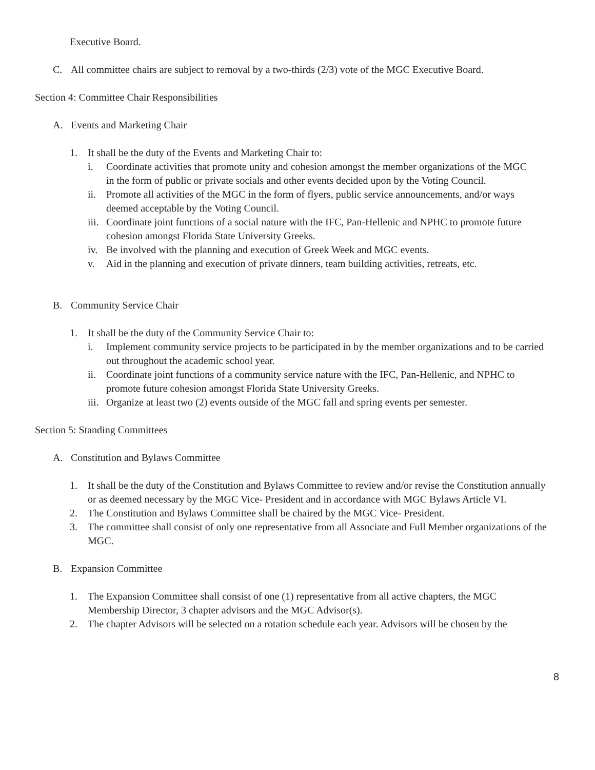Executive Board.
C. All committee chairs are subject to removal by a two-thirds (2/3) vote of the MGC Executive Board.
Section 4: Committee Chair Responsibilities
A. Events and Marketing Chair
1. It shall be the duty of the Events and Marketing Chair to:
i. Coordinate activities that promote unity and cohesion amongst the member organizations of the MGC in the form of public or private socials and other events decided upon by the Voting Council.
ii. Promote all activities of the MGC in the form of flyers, public service announcements, and/or ways deemed acceptable by the Voting Council.
iii. Coordinate joint functions of a social nature with the IFC, Pan-Hellenic and NPHC to promote future cohesion amongst Florida State University Greeks.
iv. Be involved with the planning and execution of Greek Week and MGC events.
v. Aid in the planning and execution of private dinners, team building activities, retreats, etc.
B. Community Service Chair
1. It shall be the duty of the Community Service Chair to:
i. Implement community service projects to be participated in by the member organizations and to be carried out throughout the academic school year.
ii. Coordinate joint functions of a community service nature with the IFC, Pan-Hellenic, and NPHC to promote future cohesion amongst Florida State University Greeks.
iii. Organize at least two (2) events outside of the MGC fall and spring events per semester.
Section 5: Standing Committees
A. Constitution and Bylaws Committee
1. It shall be the duty of the Constitution and Bylaws Committee to review and/or revise the Constitution annually or as deemed necessary by the MGC Vice- President and in accordance with MGC Bylaws Article VI.
2. The Constitution and Bylaws Committee shall be chaired by the MGC Vice- President.
3. The committee shall consist of only one representative from all Associate and Full Member organizations of the MGC.
B. Expansion Committee
1. The Expansion Committee shall consist of one (1) representative from all active chapters, the MGC Membership Director, 3 chapter advisors and the MGC Advisor(s).
2. The chapter Advisors will be selected on a rotation schedule each year. Advisors will be chosen by the
8